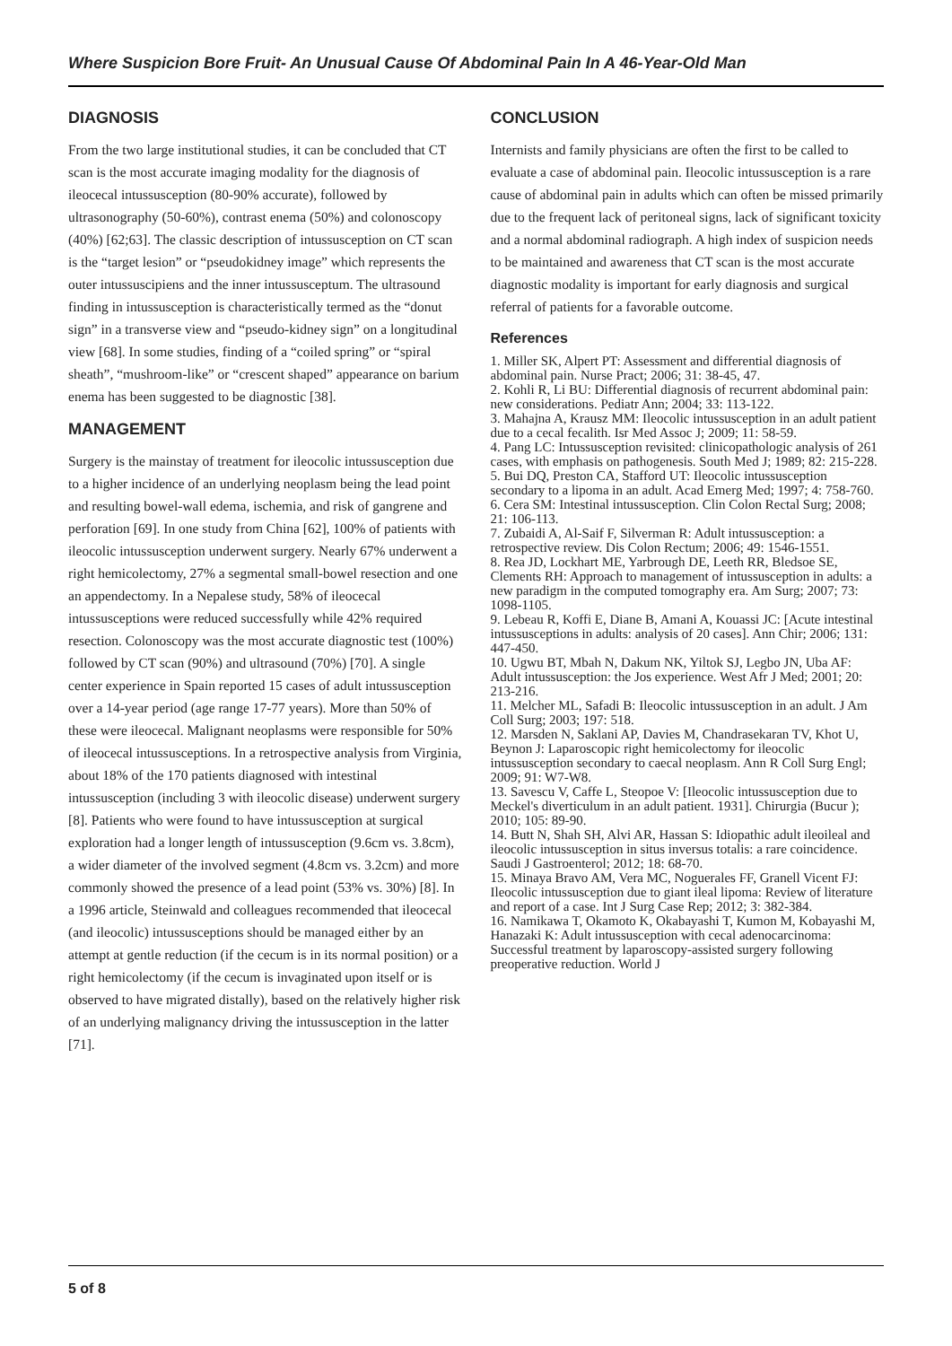Where Suspicion Bore Fruit- An Unusual Cause Of Abdominal Pain In A 46-Year-Old Man
DIAGNOSIS
From the two large institutional studies, it can be concluded that CT scan is the most accurate imaging modality for the diagnosis of ileocecal intussusception (80-90% accurate), followed by ultrasonography (50-60%), contrast enema (50%) and colonoscopy (40%) [62;63]. The classic description of intussusception on CT scan is the “target lesion” or “pseudokidney image” which represents the outer intussuscipiens and the inner intussusceptum. The ultrasound finding in intussusception is characteristically termed as the “donut sign” in a transverse view and “pseudo-kidney sign” on a longitudinal view [68]. In some studies, finding of a “coiled spring” or “spiral sheath”, “mushroom-like” or “crescent shaped” appearance on barium enema has been suggested to be diagnostic [38].
MANAGEMENT
Surgery is the mainstay of treatment for ileocolic intussusception due to a higher incidence of an underlying neoplasm being the lead point and resulting bowel-wall edema, ischemia, and risk of gangrene and perforation [69]. In one study from China [62], 100% of patients with ileocolic intussusception underwent surgery. Nearly 67% underwent a right hemicolectomy, 27% a segmental small-bowel resection and one an appendectomy. In a Nepalese study, 58% of ileocecal intussusceptions were reduced successfully while 42% required resection. Colonoscopy was the most accurate diagnostic test (100%) followed by CT scan (90%) and ultrasound (70%) [70]. A single center experience in Spain reported 15 cases of adult intussusception over a 14-year period (age range 17-77 years). More than 50% of these were ileocecal. Malignant neoplasms were responsible for 50% of ileocecal intussusceptions. In a retrospective analysis from Virginia, about 18% of the 170 patients diagnosed with intestinal intussusception (including 3 with ileocolic disease) underwent surgery [8]. Patients who were found to have intussusception at surgical exploration had a longer length of intussusception (9.6cm vs. 3.8cm), a wider diameter of the involved segment (4.8cm vs. 3.2cm) and more commonly showed the presence of a lead point (53% vs. 30%) [8]. In a 1996 article, Steinwald and colleagues recommended that ileocecal (and ileocolic) intussusceptions should be managed either by an attempt at gentle reduction (if the cecum is in its normal position) or a right hemicolectomy (if the cecum is invaginated upon itself or is observed to have migrated distally), based on the relatively higher risk of an underlying malignancy driving the intussusception in the latter [71].
CONCLUSION
Internists and family physicians are often the first to be called to evaluate a case of abdominal pain. Ileocolic intussusception is a rare cause of abdominal pain in adults which can often be missed primarily due to the frequent lack of peritoneal signs, lack of significant toxicity and a normal abdominal radiograph. A high index of suspicion needs to be maintained and awareness that CT scan is the most accurate diagnostic modality is important for early diagnosis and surgical referral of patients for a favorable outcome.
References
1. Miller SK, Alpert PT: Assessment and differential diagnosis of abdominal pain. Nurse Pract; 2006; 31: 38-45, 47.
2. Kohli R, Li BU: Differential diagnosis of recurrent abdominal pain: new considerations. Pediatr Ann; 2004; 33: 113-122.
3. Mahajna A, Krausz MM: Ileocolic intussusception in an adult patient due to a cecal fecalith. Isr Med Assoc J; 2009; 11: 58-59.
4. Pang LC: Intussusception revisited: clinicopathologic analysis of 261 cases, with emphasis on pathogenesis. South Med J; 1989; 82: 215-228.
5. Bui DQ, Preston CA, Stafford UT: Ileocolic intussusception secondary to a lipoma in an adult. Acad Emerg Med; 1997; 4: 758-760.
6. Cera SM: Intestinal intussusception. Clin Colon Rectal Surg; 2008; 21: 106-113.
7. Zubaidi A, Al-Saif F, Silverman R: Adult intussusception: a retrospective review. Dis Colon Rectum; 2006; 49: 1546-1551.
8. Rea JD, Lockhart ME, Yarbrough DE, Leeth RR, Bledsoe SE, Clements RH: Approach to management of intussusception in adults: a new paradigm in the computed tomography era. Am Surg; 2007; 73: 1098-1105.
9. Lebeau R, Koffi E, Diane B, Amani A, Kouassi JC: [Acute intestinal intussusceptions in adults: analysis of 20 cases]. Ann Chir; 2006; 131: 447-450.
10. Ugwu BT, Mbah N, Dakum NK, Yiltok SJ, Legbo JN, Uba AF: Adult intussusception: the Jos experience. West Afr J Med; 2001; 20: 213-216.
11. Melcher ML, Safadi B: Ileocolic intussusception in an adult. J Am Coll Surg; 2003; 197: 518.
12. Marsden N, Saklani AP, Davies M, Chandrasekaran TV, Khot U, Beynon J: Laparoscopic right hemicolectomy for ileocolic intussusception secondary to caecal neoplasm. Ann R Coll Surg Engl; 2009; 91: W7-W8.
13. Savescu V, Caffe L, Steopoe V: [Ileocolic intussusception due to Meckel's diverticulum in an adult patient. 1931]. Chirurgia (Bucur ); 2010; 105: 89-90.
14. Butt N, Shah SH, Alvi AR, Hassan S: Idiopathic adult ileoileal and ileocolic intussusception in situs inversus totalis: a rare coincidence. Saudi J Gastroenterol; 2012; 18: 68-70.
15. Minaya Bravo AM, Vera MC, Noguerales FF, Granell Vicent FJ: Ileocolic intussusception due to giant ileal lipoma: Review of literature and report of a case. Int J Surg Case Rep; 2012; 3: 382-384.
16. Namikawa T, Okamoto K, Okabayashi T, Kumon M, Kobayashi M, Hanazaki K: Adult intussusception with cecal adenocarcinoma: Successful treatment by laparoscopy-assisted surgery following preoperative reduction. World J
5 of 8